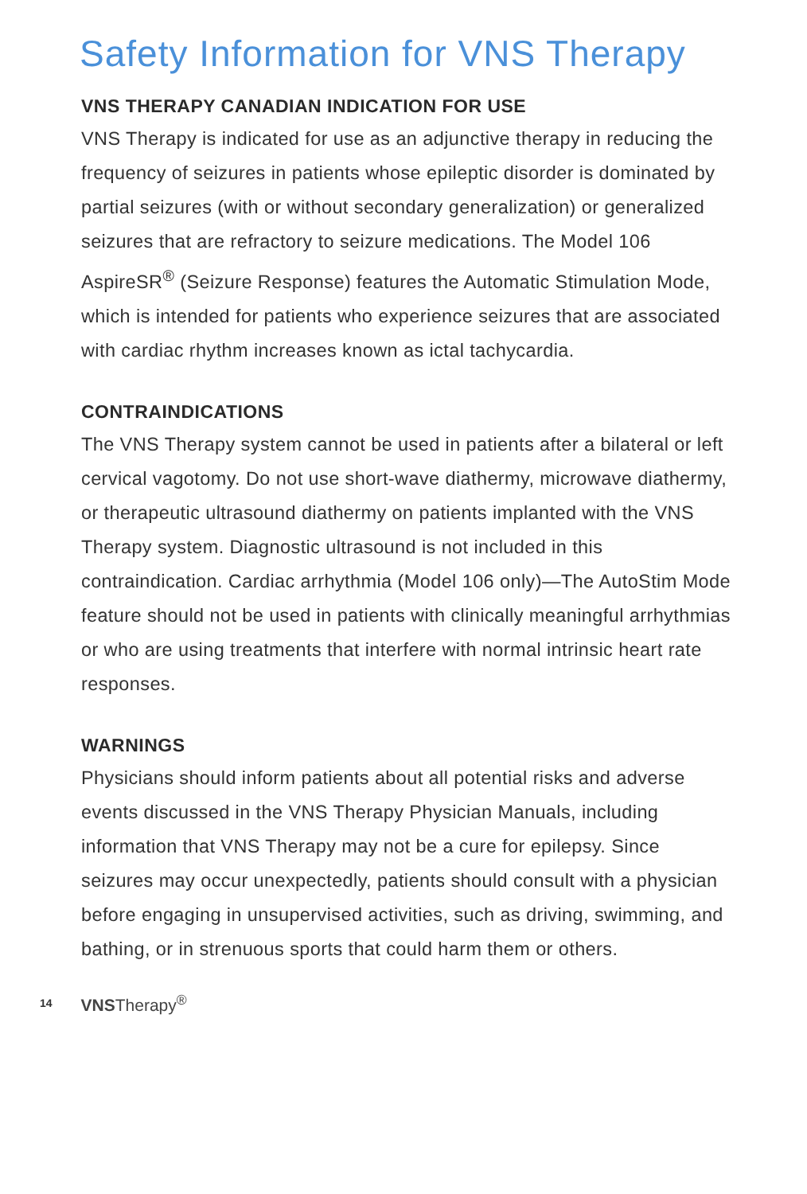Safety Information for VNS Therapy
VNS THERAPY CANADIAN INDICATION FOR USE
VNS Therapy is indicated for use as an adjunctive therapy in reducing the frequency of seizures in patients whose epileptic disorder is dominated by partial seizures (with or without secondary generalization) or generalized seizures that are refractory to seizure medications. The Model 106 AspireSR<sup>®</sup> (Seizure Response) features the Automatic Stimulation Mode, which is intended for patients who experience seizures that are associated with cardiac rhythm increases known as ictal tachycardia.
CONTRAINDICATIONS
The VNS Therapy system cannot be used in patients after a bilateral or left cervical vagotomy. Do not use short-wave diathermy, microwave diathermy, or therapeutic ultrasound diathermy on patients implanted with the VNS Therapy system. Diagnostic ultrasound is not included in this contraindication. Cardiac arrhythmia (Model 106 only)—The AutoStim Mode feature should not be used in patients with clinically meaningful arrhythmias or who are using treatments that interfere with normal intrinsic heart rate responses.
WARNINGS
Physicians should inform patients about all potential risks and adverse events discussed in the VNS Therapy Physician Manuals, including information that VNS Therapy may not be a cure for epilepsy. Since seizures may occur unexpectedly, patients should consult with a physician before engaging in unsupervised activities, such as driving, swimming, and bathing, or in strenuous sports that could harm them or others.
14 VNSTherapy<sup>®</sup>